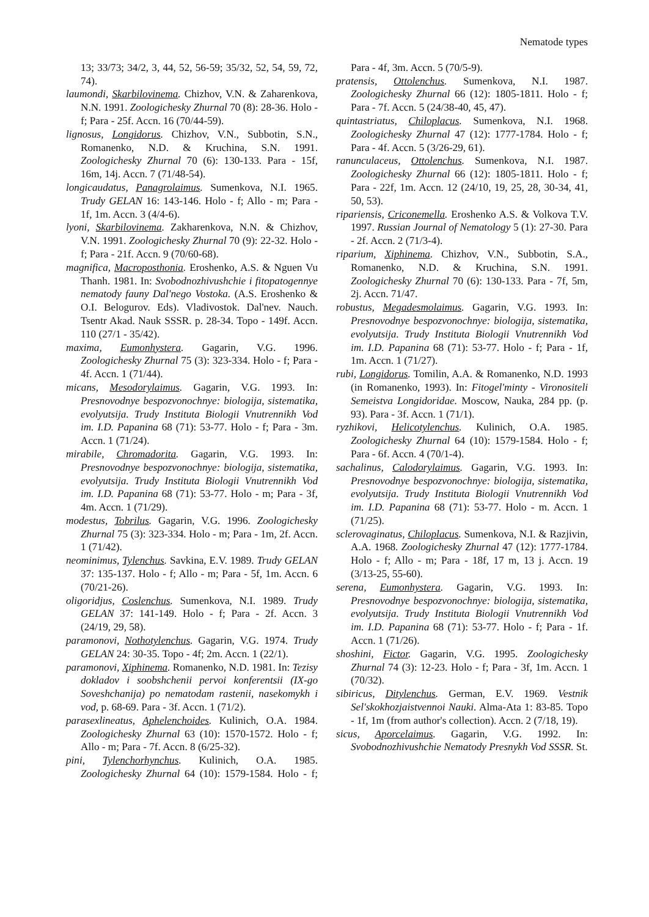Nematode types
13; 33/73; 34/2, 3, 44, 52, 56-59; 35/32, 52, 54, 59, 72, 74).
laumondi, Skarbilovinema. Chizhov, V.N. & Zaharenkova, N.N. 1991. Zoologichesky Zhurnal 70 (8): 28-36. Holo - f; Para - 25f. Accn. 16 (70/44-59).
lignosus, Longidorus. Chizhov, V.N., Subbotin, S.N., Romanenko, N.D. & Kruchina, S.N. 1991. Zoologichesky Zhurnal 70 (6): 130-133. Para - 15f, 16m, 14j. Accn. 7 (71/48-54).
longicaudatus, Panagrolaimus. Sumenkova, N.I. 1965. Trudy GELAN 16: 143-146. Holo - f; Allo - m; Para - 1f, 1m. Accn. 3 (4/4-6).
lyoni, Skarbilovinema. Zakharenkova, N.N. & Chizhov, V.N. 1991. Zoologichesky Zhurnal 70 (9): 22-32. Holo - f; Para - 21f. Accn. 9 (70/60-68).
magnifica, Macroposthonia. Eroshenko, A.S. & Nguen Vu Thanh. 1981. In: Svobodnozhivushchie i fitopatogennye nematody fauny Dal'nego Vostoka. (A.S. Eroshenko & O.I. Belogurov. Eds). Vladivostok. Dal'nev. Nauch. Tsentr Akad. Nauk SSSR. p. 28-34. Topo - 149f. Accn. 110 (27/1 - 35/42).
maxima, Eumonhystera. Gagarin, V.G. 1996. Zoologichesky Zhurnal 75 (3): 323-334. Holo - f; Para - 4f. Accn. 1 (71/44).
micans, Mesodorylaimus. Gagarin, V.G. 1993. In: Presnovodnye bespozvonochnye: biologija, sistematika, evolyutsija. Trudy Instituta Biologii Vnutrennikh Vod im. I.D. Papanina 68 (71): 53-77. Holo - f; Para - 3m. Accn. 1 (71/24).
mirabile, Chromadorita. Gagarin, V.G. 1993. In: Presnovodnye bespozvonochnye: biologija, sistematika, evolyutsija. Trudy Instituta Biologii Vnutrennikh Vod im. I.D. Papanina 68 (71): 53-77. Holo - m; Para - 3f, 4m. Accn. 1 (71/29).
modestus, Tobrilus. Gagarin, V.G. 1996. Zoologichesky Zhurnal 75 (3): 323-334. Holo - m; Para - 1m, 2f. Accn. 1 (71/42).
neominimus, Tylenchus. Savkina, E.V. 1989. Trudy GELAN 37: 135-137. Holo - f; Allo - m; Para - 5f, 1m. Accn. 6 (70/21-26).
oligoridjus, Coslenchus. Sumenkova, N.I. 1989. Trudy GELAN 37: 141-149. Holo - f; Para - 2f. Accn. 3 (24/19, 29, 58).
paramonovi, Nothotylenchus. Gagarin, V.G. 1974. Trudy GELAN 24: 30-35. Topo - 4f; 2m. Accn. 1 (22/1).
paramonovi, Xiphinema. Romanenko, N.D. 1981. In: Tezisy dokladov i soobshchenii pervoi konferentsii (IX-go Soveshchanija) po nematodam rastenii, nasekomykh i vod, p. 68-69. Para - 3f. Accn. 1 (71/2).
parasexlineatus, Aphelenchoides. Kulinich, O.A. 1984. Zoologichesky Zhurnal 63 (10): 1570-1572. Holo - f; Allo - m; Para - 7f. Accn. 8 (6/25-32).
pini, Tylenchorhynchus. Kulinich, O.A. 1985. Zoologichesky Zhurnal 64 (10): 1579-1584. Holo - f; Para - 4f, 3m. Accn. 5 (70/5-9).
pratensis, Ottolenchus. Sumenkova, N.I. 1987. Zoologichesky Zhurnal 66 (12): 1805-1811. Holo - f; Para - 7f. Accn. 5 (24/38-40, 45, 47).
quintastriatus, Chiloplacus. Sumenkova, N.I. 1968. Zoologichesky Zhurnal 47 (12): 1777-1784. Holo - f; Para - 4f. Accn. 5 (3/26-29, 61).
ranunculaceus, Ottolenchus. Sumenkova, N.I. 1987. Zoologichesky Zhurnal 66 (12): 1805-1811. Holo - f; Para - 22f, 1m. Accn. 12 (24/10, 19, 25, 28, 30-34, 41, 50, 53).
ripariensis, Criconemella. Eroshenko A.S. & Volkova T.V. 1997. Russian Journal of Nematology 5 (1): 27-30. Para - 2f. Accn. 2 (71/3-4).
riparium, Xiphinema. Chizhov, V.N., Subbotin, S.A., Romanenko, N.D. & Kruchina, S.N. 1991. Zoologichesky Zhurnal 70 (6): 130-133. Para - 7f, 5m, 2j. Accn. 71/47.
robustus, Megadesmolaimus. Gagarin, V.G. 1993. In: Presnovodnye bespozvonochnye: biologija, sistematika, evolyutsija. Trudy Instituta Biologii Vnutrennikh Vod im. I.D. Papanina 68 (71): 53-77. Holo - f; Para - 1f, 1m. Accn. 1 (71/27).
rubi, Longidorus. Tomilin, A.A. & Romanenko, N.D. 1993 (in Romanenko, 1993). In: Fitogel'minty - Virono­siteli Semeistva Longidoridae. Moscow, Nauka, 284 pp. (p. 93). Para - 3f. Accn. 1 (71/1).
ryzhikovi, Helicotylenchus. Kulinich, O.A. 1985. Zoologichesky Zhurnal 64 (10): 1579-1584. Holo - f; Para - 6f. Accn. 4 (70/1-4).
sachalinus, Calodorylaimus. Gagarin, V.G. 1993. In: Presnovodnye bespozvonochnye: biologija, sistematika, evolyutsija. Trudy Instituta Biologii Vnutrennikh Vod im. I.D. Papanina 68 (71): 53-77. Holo - m. Accn. 1 (71/25).
sclerovaginatus, Chiloplacus. Sumenkova, N.I. & Razjivin, A.A. 1968. Zoologichesky Zhurnal 47 (12): 1777-1784. Holo - f; Allo - m; Para - 18f, 17 m, 13 j. Accn. 19 (3/13-25, 55-60).
serena, Eumonhystera. Gagarin, V.G. 1993. In: Presnovodnye bespozvonochnye: biologija, sistematika, evolyutsija. Trudy Instituta Biologii Vnutrennikh Vod im. I.D. Papanina 68 (71): 53-77. Holo - f; Para - 1f. Accn. 1 (71/26).
shoshini, Fictor. Gagarin, V.G. 1995. Zoologichesky Zhurnal 74 (3): 12-23. Holo - f; Para - 3f, 1m. Accn. 1 (70/32).
sibiricus, Ditylenchus. German, E.V. 1969. Vestnik Sel'skokhozjaistvennoi Nauki. Alma-Ata 1: 83-85. Topo - 1f, 1m (from author's collection). Accn. 2 (7/18, 19).
sicus, Aporcelaimus. Gagarin, V.G. 1992. In: Svobodnozhivushchie Nematody Presnykh Vod SSSR. St.